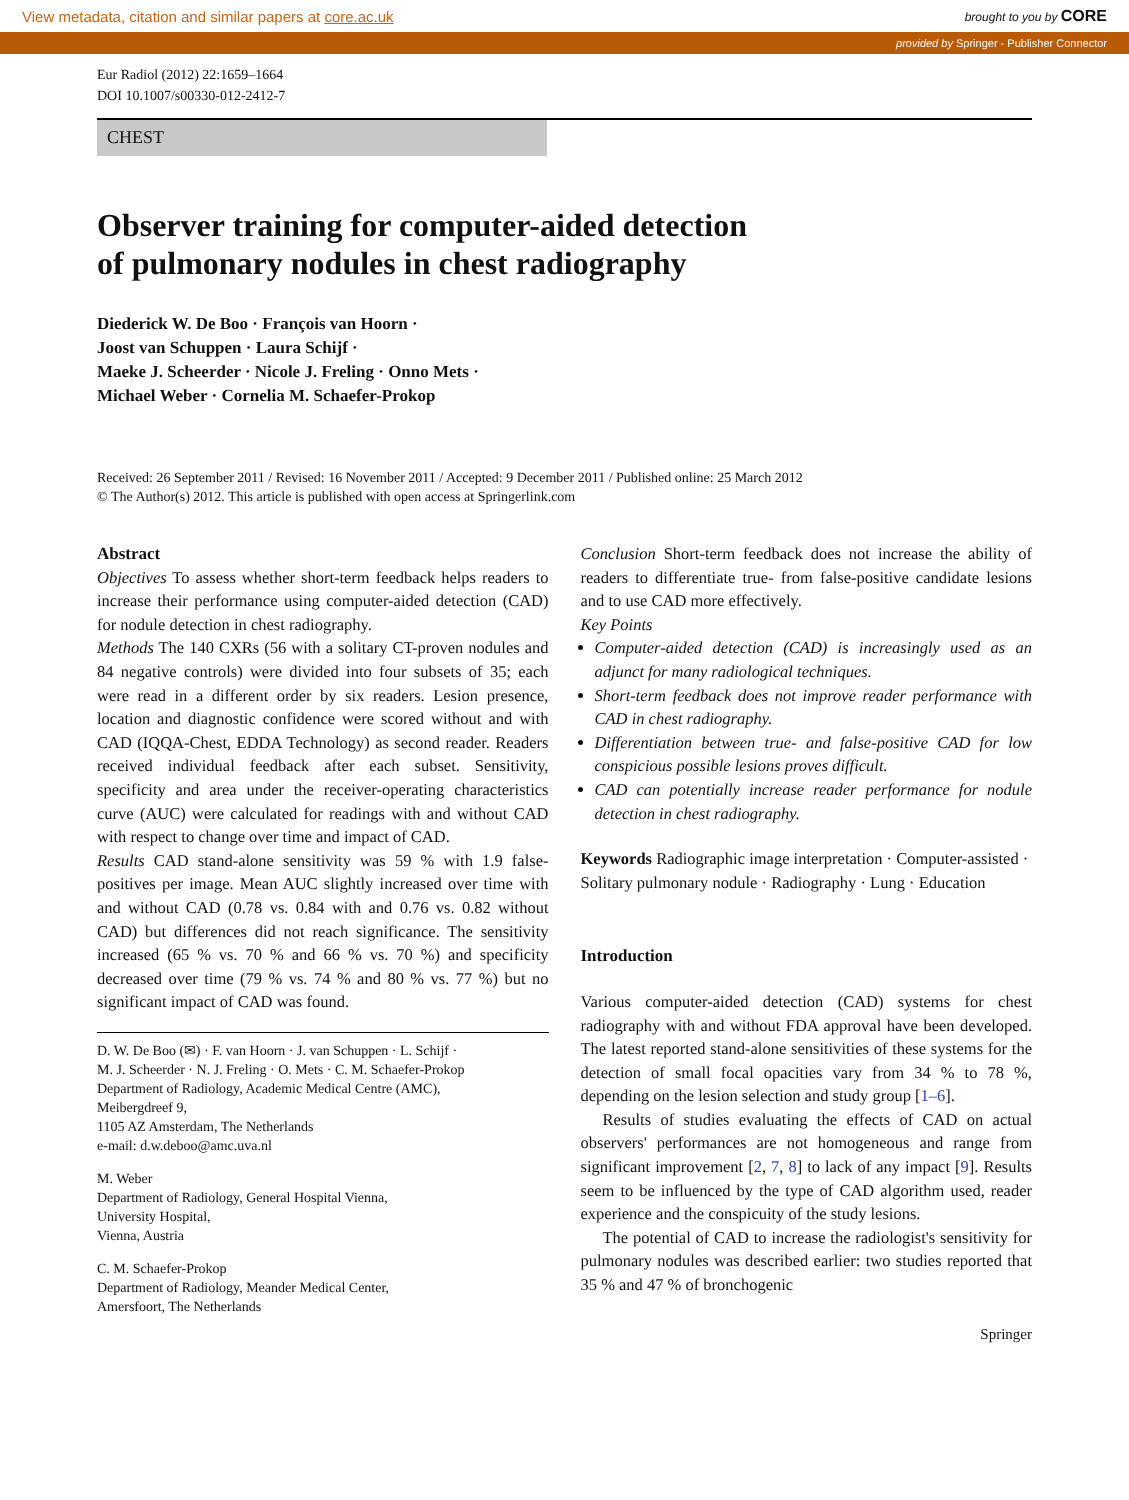View metadata, citation and similar papers at core.ac.uk brought to you by CORE
provided by Springer - Publisher Connector
Eur Radiol (2012) 22:1659–1664
DOI 10.1007/s00330-012-2412-7
CHEST
Observer training for computer-aided detection
of pulmonary nodules in chest radiography
Diederick W. De Boo · François van Hoorn ·
Joost van Schuppen · Laura Schijf ·
Maeke J. Scheerder · Nicole J. Freling · Onno Mets ·
Michael Weber · Cornelia M. Schaefer-Prokop
Received: 26 September 2011 / Revised: 16 November 2011 / Accepted: 9 December 2011 / Published online: 25 March 2012
© The Author(s) 2012. This article is published with open access at Springerlink.com
Abstract
Objectives To assess whether short-term feedback helps readers to increase their performance using computer-aided detection (CAD) for nodule detection in chest radiography.
Methods The 140 CXRs (56 with a solitary CT-proven nodules and 84 negative controls) were divided into four subsets of 35; each were read in a different order by six readers. Lesion presence, location and diagnostic confidence were scored without and with CAD (IQQA-Chest, EDDA Technology) as second reader. Readers received individual feedback after each subset. Sensitivity, specificity and area under the receiver-operating characteristics curve (AUC) were calculated for readings with and without CAD with respect to change over time and impact of CAD.
Results CAD stand-alone sensitivity was 59 % with 1.9 false-positives per image. Mean AUC slightly increased over time with and without CAD (0.78 vs. 0.84 with and 0.76 vs. 0.82 without CAD) but differences did not reach significance. The sensitivity increased (65 % vs. 70 % and 66 % vs. 70 %) and specificity decreased over time (79 % vs. 74 % and 80 % vs. 77 %) but no significant impact of CAD was found.
D. W. De Boo (✉) · F. van Hoorn · J. van Schuppen · L. Schijf ·
M. J. Scheerder · N. J. Freling · O. Mets · C. M. Schaefer-Prokop
Department of Radiology, Academic Medical Centre (AMC),
Meibergdreef 9,
1105 AZ Amsterdam, The Netherlands
e-mail: d.w.deboo@amc.uva.nl
M. Weber
Department of Radiology, General Hospital Vienna,
University Hospital,
Vienna, Austria
C. M. Schaefer-Prokop
Department of Radiology, Meander Medical Center,
Amersfoort, The Netherlands
Conclusion Short-term feedback does not increase the ability of readers to differentiate true- from false-positive candidate lesions and to use CAD more effectively.
Key Points
Computer-aided detection (CAD) is increasingly used as an adjunct for many radiological techniques.
Short-term feedback does not improve reader performance with CAD in chest radiography.
Differentiation between true- and false-positive CAD for low conspicious possible lesions proves difficult.
CAD can potentially increase reader performance for nodule detection in chest radiography.
Keywords Radiographic image interpretation · Computer-assisted · Solitary pulmonary nodule · Radiography · Lung · Education
Introduction
Various computer-aided detection (CAD) systems for chest radiography with and without FDA approval have been developed. The latest reported stand-alone sensitivities of these systems for the detection of small focal opacities vary from 34 % to 78 %, depending on the lesion selection and study group [1–6].
Results of studies evaluating the effects of CAD on actual observers' performances are not homogeneous and range from significant improvement [2, 7, 8] to lack of any impact [9]. Results seem to be influenced by the type of CAD algorithm used, reader experience and the conspicuity of the study lesions.
The potential of CAD to increase the radiologist's sensitivity for pulmonary nodules was described earlier: two studies reported that 35 % and 47 % of bronchogenic
Springer